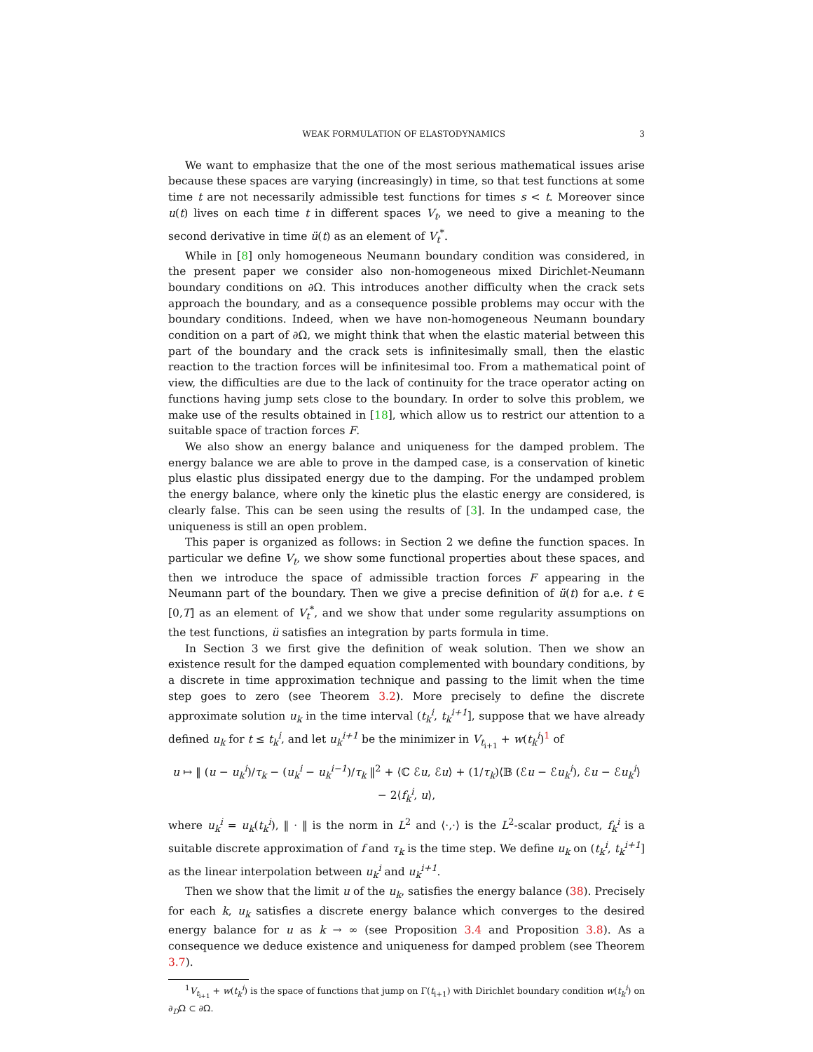WEAK FORMULATION OF ELASTODYNAMICS 3
We want to emphasize that the one of the most serious mathematical issues arise because these spaces are varying (increasingly) in time, so that test functions at some time t are not necessarily admissible test functions for times s < t. Moreover since u(t) lives on each time t in different spaces V<sub>t</sub>, we need to give a meaning to the second derivative in time ü(t) as an element of V<sub>t</sub><sup>*</sup>.
While in [8] only homogeneous Neumann boundary condition was considered, in the present paper we consider also non-homogeneous mixed Dirichlet-Neumann boundary conditions on ∂Ω. This introduces another difficulty when the crack sets approach the boundary, and as a consequence possible problems may occur with the boundary conditions. Indeed, when we have non-homogeneous Neumann boundary condition on a part of ∂Ω, we might think that when the elastic material between this part of the boundary and the crack sets is infinitesimally small, then the elastic reaction to the traction forces will be infinitesimal too. From a mathematical point of view, the difficulties are due to the lack of continuity for the trace operator acting on functions having jump sets close to the boundary. In order to solve this problem, we make use of the results obtained in [18], which allow us to restrict our attention to a suitable space of traction forces F.
We also show an energy balance and uniqueness for the damped problem. The energy balance we are able to prove in the damped case, is a conservation of kinetic plus elastic plus dissipated energy due to the damping. For the undamped problem the energy balance, where only the kinetic plus the elastic energy are considered, is clearly false. This can be seen using the results of [3]. In the undamped case, the uniqueness is still an open problem.
This paper is organized as follows: in Section 2 we define the function spaces. In particular we define V<sub>t</sub>, we show some functional properties about these spaces, and then we introduce the space of admissible traction forces F appearing in the Neumann part of the boundary. Then we give a precise definition of ü(t) for a.e. t ∈ [0,T] as an element of V<sub>t</sub><sup>*</sup>, and we show that under some regularity assumptions on the test functions, ü satisfies an integration by parts formula in time.
In Section 3 we first give the definition of weak solution. Then we show an existence result for the damped equation complemented with boundary conditions, by a discrete in time approximation technique and passing to the limit when the time step goes to zero (see Theorem 3.2). More precisely to define the discrete approximate solution u<sub>k</sub> in the time interval (t<sub>k</sub><sup>i</sup>, t<sub>k</sub><sup>i+1</sup>], suppose that we have already defined u<sub>k</sub> for t ≤ t<sub>k</sub><sup>i</sup>, and let u<sub>k</sub><sup>i+1</sup> be the minimizer in V<sub>t<sub>i+1</sub></sub> + w(t<sub>k</sub><sup>i</sup>)<sup>1</sup> of
u ↦ ‖ (u − u<sub>k</sub><sup>i</sup>)/τ<sub>k</sub> − (u<sub>k</sub><sup>i</sup> − u<sub>k</sub><sup>i−1</sup>)/τ<sub>k</sub> ‖<sup>2</sup> + ⟨ℂ ℰu, ℰu⟩ + (1/τ<sub>k</sub>)⟨𝔹 (ℰu − ℰu<sub>k</sub><sup>i</sup>), ℰu − ℰu<sub>k</sub><sup>i</sup>⟩ − 2⟨f<sub>k</sub><sup>i</sup>, u⟩,
where u<sub>k</sub><sup>i</sup> = u<sub>k</sub>(t<sub>k</sub><sup>i</sup>), ‖ · ‖ is the norm in L<sup>2</sup> and ⟨·,·⟩ is the L<sup>2</sup>-scalar product, f<sub>k</sub><sup>i</sup> is a suitable discrete approximation of f and τ<sub>k</sub> is the time step. We define u<sub>k</sub> on (t<sub>k</sub><sup>i</sup>, t<sub>k</sub><sup>i+1</sup>] as the linear interpolation between u<sub>k</sub><sup>i</sup> and u<sub>k</sub><sup>i+1</sup>.
Then we show that the limit u of the u<sub>k</sub>, satisfies the energy balance (38). Precisely for each k, u<sub>k</sub> satisfies a discrete energy balance which converges to the desired energy balance for u as k → ∞ (see Proposition 3.4 and Proposition 3.8). As a consequence we deduce existence and uniqueness for damped problem (see Theorem 3.7).
<sup>1</sup> V<sub>t<sub>i+1</sub></sub> + w(t<sub>k</sub><sup>i</sup>) is the space of functions that jump on Γ(t<sub>i+1</sub>) with Dirichlet boundary condition w(t<sub>k</sub><sup>i</sup>) on ∂<sub>D</sub>Ω ⊂ ∂Ω.